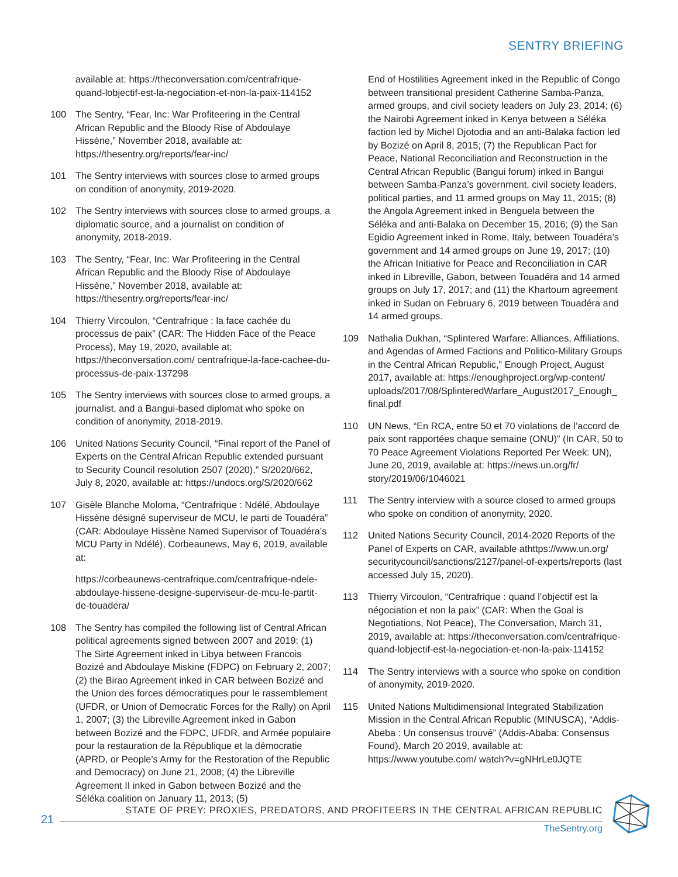SENTRY BRIEFING
available at: https://theconversation.com/centrafrique-quand-lobjectif-est-la-negociation-et-non-la-paix-114152
100 The Sentry, “Fear, Inc: War Profiteering in the Central African Republic and the Bloody Rise of Abdoulaye Hissène,” November 2018, available at: https://thesentry.org/reports/fear-inc/
101 The Sentry interviews with sources close to armed groups on condition of anonymity, 2019-2020.
102 The Sentry interviews with sources close to armed groups, a diplomatic source, and a journalist on condition of anonymity, 2018-2019.
103 The Sentry, “Fear, Inc: War Profiteering in the Central African Republic and the Bloody Rise of Abdoulaye Hissène,” November 2018, available at: https://thesentry.org/reports/fear-inc/
104 Thierry Vircoulon, “Centrafrique : la face cachée du processus de paix” (CAR: The Hidden Face of the Peace Process), May 19, 2020, available at: https://theconversation.com/ centrafrique-la-face-cachee-du-processus-de-paix-137298
105 The Sentry interviews with sources close to armed groups, a journalist, and a Bangui-based diplomat who spoke on condition of anonymity, 2018-2019.
106 United Nations Security Council, “Final report of the Panel of Experts on the Central African Republic extended pursuant to Security Council resolution 2507 (2020),” S/2020/662, July 8, 2020, available at: https://undocs.org/S/2020/662
107 Gisèle Blanche Moloma, “Centrafrique : Ndélé, Abdoulaye Hissène désigné superviseur de MCU, le parti de Touadéra” (CAR: Abdoulaye Hissène Named Supervisor of Touadéra’s MCU Party in Ndélé), Corbeaunews, May 6, 2019, available at:
https://corbeaunews-centrafrique.com/centrafrique-ndele-abdoulaye-hissene-designe-superviseur-de-mcu-le-partit-de-touadera/
108 The Sentry has compiled the following list of Central African political agreements signed between 2007 and 2019: (1) The Sirte Agreement inked in Libya between Francois Bozizé and Abdoulaye Miskine (FDPC) on February 2, 2007; (2) the Birao Agreement inked in CAR between Bozizé and the Union des forces démocratiques pour le rassemblement (UFDR, or Union of Democratic Forces for the Rally) on April 1, 2007; (3) the Libreville Agreement inked in Gabon between Bozizé and the FDPC, UFDR, and Armée populaire pour la restauration de la République et la démocratie (APRD, or People's Army for the Restoration of the Republic and Democracy) on June 21, 2008; (4) the Libreville Agreement II inked in Gabon between Bozizé and the Séléka coalition on January 11, 2013; (5)
End of Hostilities Agreement inked in the Republic of Congo between transitional president Catherine Samba-Panza, armed groups, and civil society leaders on July 23, 2014; (6) the Nairobi Agreement inked in Kenya between a Séléka faction led by Michel Djotodia and an anti-Balaka faction led by Bozizé on April 8, 2015; (7) the Republican Pact for Peace, National Reconciliation and Reconstruction in the Central African Republic (Bangui forum) inked in Bangui between Samba-Panza’s government, civil society leaders, political parties, and 11 armed groups on May 11, 2015; (8) the Angola Agreement inked in Benguela between the Séléka and anti-Balaka on December 15, 2016; (9) the San Egidio Agreement inked in Rome, Italy, between Touadéra’s government and 14 armed groups on June 19, 2017; (10) the African Initiative for Peace and Reconciliation in CAR inked in Libreville, Gabon, between Touadéra and 14 armed groups on July 17, 2017; and (11) the Khartoum agreement inked in Sudan on February 6, 2019 between Touadéra and 14 armed groups.
109 Nathalia Dukhan, “Splintered Warfare: Alliances, Affiliations, and Agendas of Armed Factions and Politico-Military Groups in the Central African Republic,” Enough Project, August 2017, available at: https://enoughproject.org/wp-content/ uploads/2017/08/SplinteredWarfare_August2017_Enough_ final.pdf
110 UN News, “En RCA, entre 50 et 70 violations de l’accord de paix sont rapportées chaque semaine (ONU)” (In CAR, 50 to 70 Peace Agreement Violations Reported Per Week: UN), June 20, 2019, available at: https://news.un.org/fr/ story/2019/06/1046021
111 The Sentry interview with a source closed to armed groups who spoke on condition of anonymity, 2020.
112 United Nations Security Council, 2014-2020 Reports of the Panel of Experts on CAR, available athttps://www.un.org/ securitycouncil/sanctions/2127/panel-of-experts/reports (last accessed July 15, 2020).
113 Thierry Vircoulon, “Centrafrique : quand l’objectif est la négociation et non la paix” (CAR: When the Goal is Negotiations, Not Peace), The Conversation, March 31, 2019, available at: https://theconversation.com/centrafrique-quand-lobjectif-est-la-negociation-et-non-la-paix-114152
114 The Sentry interviews with a source who spoke on condition of anonymity, 2019-2020.
115 United Nations Multidimensional Integrated Stabilization Mission in the Central African Republic (MINUSCA), “Addis-Abeba : Un consensus trouvé” (Addis-Ababa: Consensus Found), March 20 2019, available at: https://www.youtube.com/ watch?v=gNHrLe0JQTE
21
STATE OF PREY: PROXIES, PREDATORS, AND PROFITEERS IN THE CENTRAL AFRICAN REPUBLIC
TheSentry.org